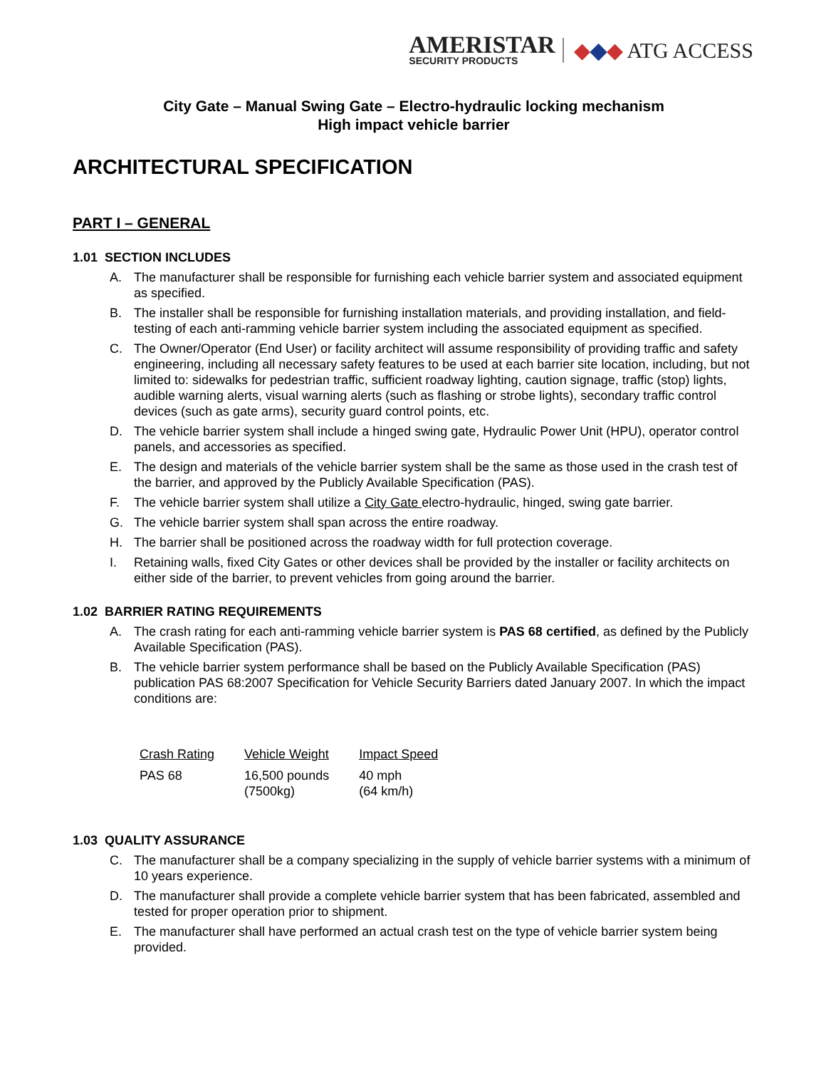AMERISTAR
SECURITY PRODUCTS
◆◆◆ ATG ACCESS
City Gate – Manual Swing Gate – Electro-hydraulic locking mechanism
High impact vehicle barrier
ARCHITECTURAL SPECIFICATION
PART I – GENERAL
1.01 SECTION INCLUDES
A. The manufacturer shall be responsible for furnishing each vehicle barrier system and associated equipment as specified.
B. The installer shall be responsible for furnishing installation materials, and providing installation, and field-testing of each anti-ramming vehicle barrier system including the associated equipment as specified.
C. The Owner/Operator (End User) or facility architect will assume responsibility of providing traffic and safety engineering, including all necessary safety features to be used at each barrier site location, including, but not limited to: sidewalks for pedestrian traffic, sufficient roadway lighting, caution signage, traffic (stop) lights, audible warning alerts, visual warning alerts (such as flashing or strobe lights), secondary traffic control devices (such as gate arms), security guard control points, etc.
D. The vehicle barrier system shall include a hinged swing gate, Hydraulic Power Unit (HPU), operator control panels, and accessories as specified.
E. The design and materials of the vehicle barrier system shall be the same as those used in the crash test of the barrier, and approved by the Publicly Available Specification (PAS).
F. The vehicle barrier system shall utilize a City Gate electro-hydraulic, hinged, swing gate barrier.
G. The vehicle barrier system shall span across the entire roadway.
H. The barrier shall be positioned across the roadway width for full protection coverage.
I. Retaining walls, fixed City Gates or other devices shall be provided by the installer or facility architects on either side of the barrier, to prevent vehicles from going around the barrier.
1.02 BARRIER RATING REQUIREMENTS
A. The crash rating for each anti-ramming vehicle barrier system is PAS 68 certified, as defined by the Publicly Available Specification (PAS).
B. The vehicle barrier system performance shall be based on the Publicly Available Specification (PAS) publication PAS 68:2007 Specification for Vehicle Security Barriers dated January 2007. In which the impact conditions are:
| Crash Rating | Vehicle Weight | Impact Speed |
| --- | --- | --- |
| PAS 68 | 16,500 pounds (7500kg) | 40 mph (64 km/h) |
1.03 QUALITY ASSURANCE
C. The manufacturer shall be a company specializing in the supply of vehicle barrier systems with a minimum of 10 years experience.
D. The manufacturer shall provide a complete vehicle barrier system that has been fabricated, assembled and tested for proper operation prior to shipment.
E. The manufacturer shall have performed an actual crash test on the type of vehicle barrier system being provided.